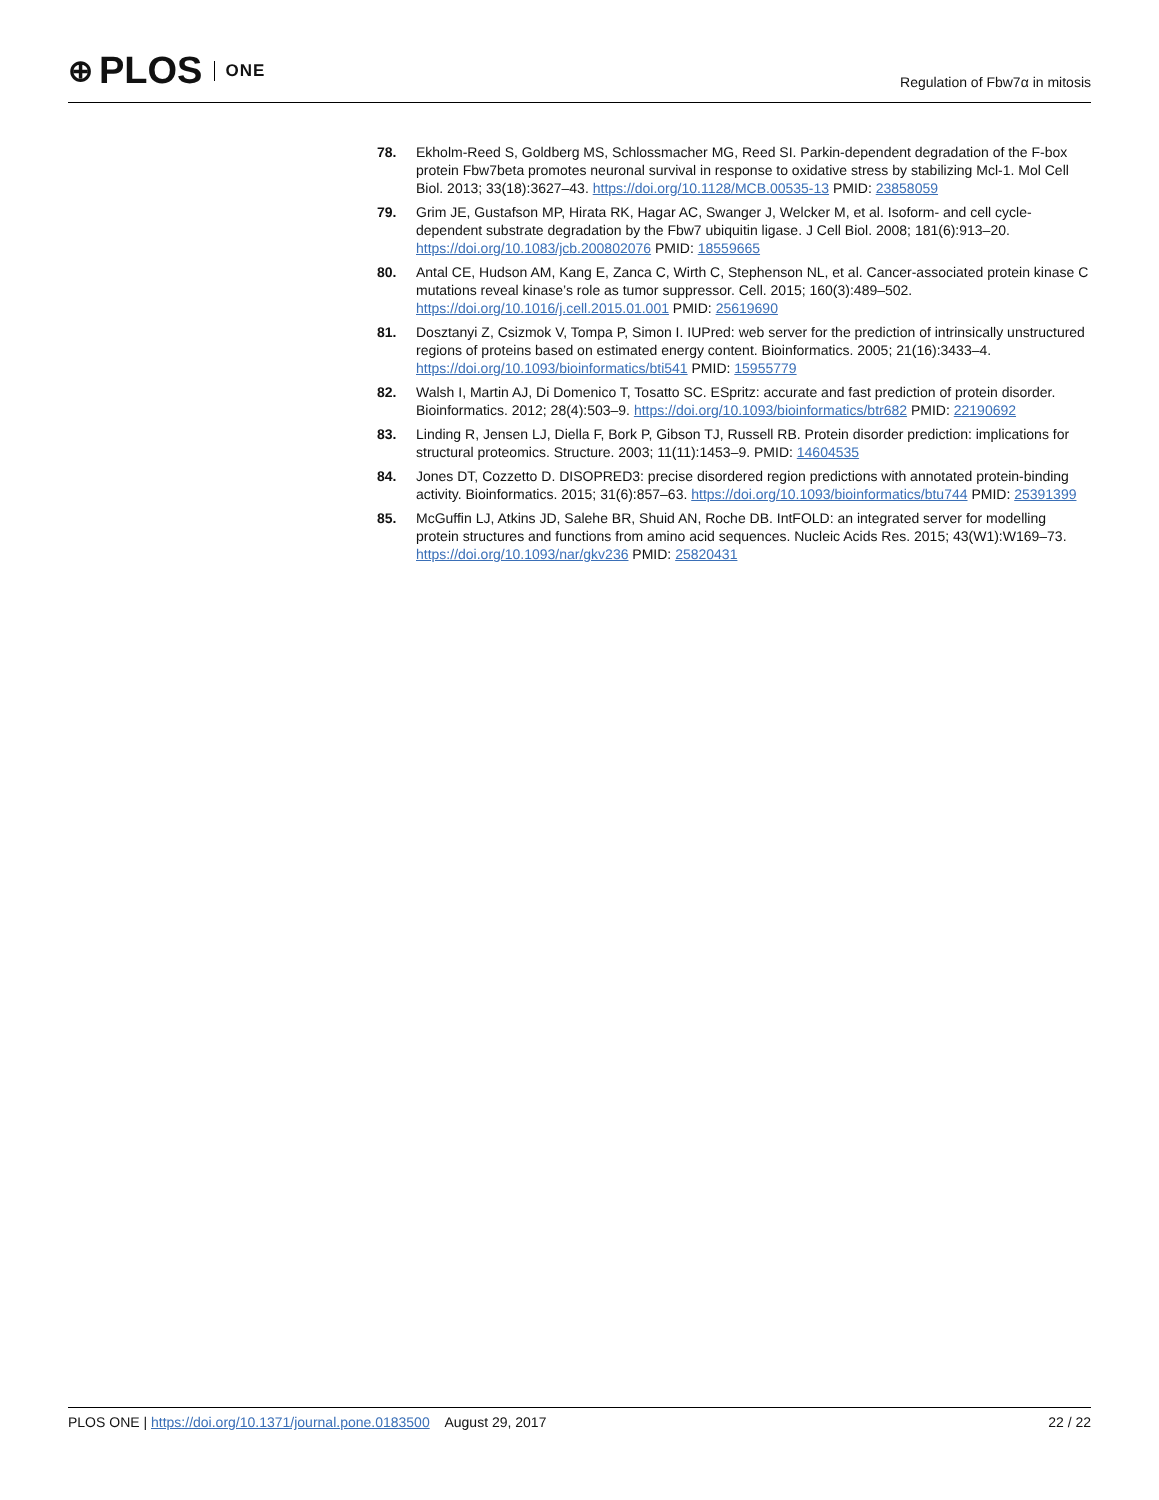⊕ PLOS ONE
Regulation of Fbw7α in mitosis
78. Ekholm-Reed S, Goldberg MS, Schlossmacher MG, Reed SI. Parkin-dependent degradation of the F-box protein Fbw7beta promotes neuronal survival in response to oxidative stress by stabilizing Mcl-1. Mol Cell Biol. 2013; 33(18):3627–43. https://doi.org/10.1128/MCB.00535-13 PMID: 23858059
79. Grim JE, Gustafson MP, Hirata RK, Hagar AC, Swanger J, Welcker M, et al. Isoform- and cell cycle-dependent substrate degradation by the Fbw7 ubiquitin ligase. J Cell Biol. 2008; 181(6):913–20. https://doi.org/10.1083/jcb.200802076 PMID: 18559665
80. Antal CE, Hudson AM, Kang E, Zanca C, Wirth C, Stephenson NL, et al. Cancer-associated protein kinase C mutations reveal kinase’s role as tumor suppressor. Cell. 2015; 160(3):489–502. https://doi.org/10.1016/j.cell.2015.01.001 PMID: 25619690
81. Dosztanyi Z, Csizmok V, Tompa P, Simon I. IUPred: web server for the prediction of intrinsically unstructured regions of proteins based on estimated energy content. Bioinformatics. 2005; 21(16):3433–4. https://doi.org/10.1093/bioinformatics/bti541 PMID: 15955779
82. Walsh I, Martin AJ, Di Domenico T, Tosatto SC. ESpritz: accurate and fast prediction of protein disorder. Bioinformatics. 2012; 28(4):503–9. https://doi.org/10.1093/bioinformatics/btr682 PMID: 22190692
83. Linding R, Jensen LJ, Diella F, Bork P, Gibson TJ, Russell RB. Protein disorder prediction: implications for structural proteomics. Structure. 2003; 11(11):1453–9. PMID: 14604535
84. Jones DT, Cozzetto D. DISOPRED3: precise disordered region predictions with annotated protein-binding activity. Bioinformatics. 2015; 31(6):857–63. https://doi.org/10.1093/bioinformatics/btu744 PMID: 25391399
85. McGuffin LJ, Atkins JD, Salehe BR, Shuid AN, Roche DB. IntFOLD: an integrated server for modelling protein structures and functions from amino acid sequences. Nucleic Acids Res. 2015; 43(W1):W169–73. https://doi.org/10.1093/nar/gkv236 PMID: 25820431
PLOS ONE | https://doi.org/10.1371/journal.pone.0183500 August 29, 2017 22 / 22